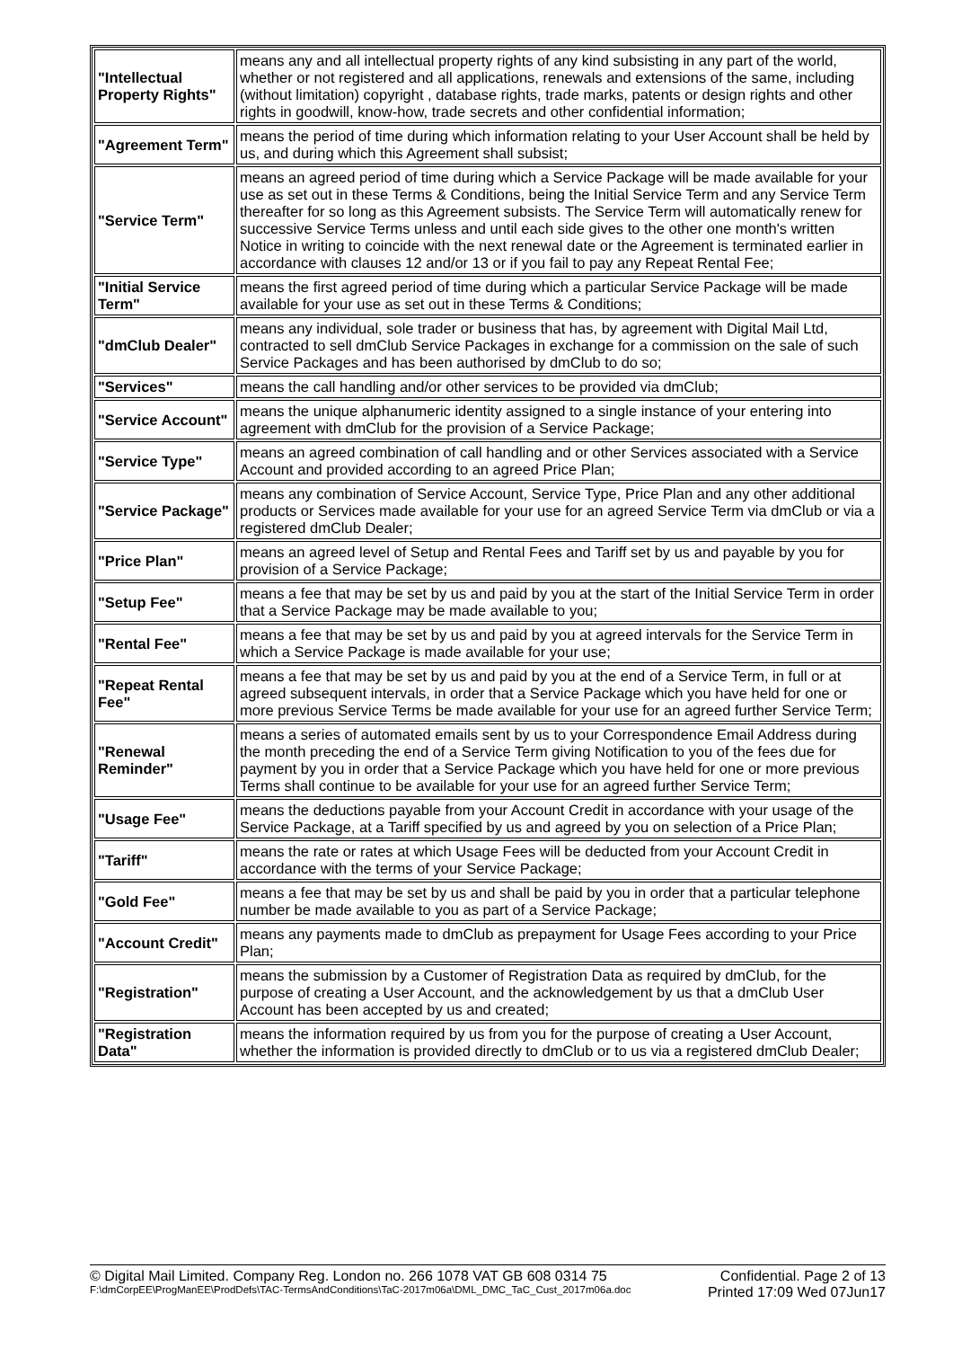| "Intellectual Property Rights" | means any and all intellectual property rights of any kind subsisting in any part of the world, whether or not registered and all applications, renewals and extensions of the same, including (without limitation) copyright , database rights, trade marks, patents or design rights and other rights in goodwill, know-how, trade secrets and other confidential information; |
| "Agreement Term" | means the period of time during which information relating to your User Account shall be held by us, and during which this Agreement shall subsist; |
| "Service Term" | means an agreed period of time during which a Service Package will be made available for your use as set out in these Terms & Conditions, being the Initial Service Term and any Service Term thereafter for so long as this Agreement subsists. The Service Term will automatically renew for successive Service Terms unless and until each side gives to the other one month's written Notice in writing to coincide with the next renewal date or the Agreement is terminated earlier in accordance with clauses 12 and/or 13 or if you fail to pay any Repeat Rental Fee; |
| "Initial Service Term" | means the first agreed period of time during which a particular Service Package will be made available for your use as set out in these Terms & Conditions; |
| "dmClub Dealer" | means any individual, sole trader or business that has, by agreement with Digital Mail Ltd, contracted to sell dmClub Service Packages in exchange for a commission on the sale of such Service Packages and has been authorised by dmClub to do so; |
| "Services" | means the call handling and/or other services to be provided via dmClub; |
| "Service Account" | means the unique alphanumeric identity assigned to a single instance of your entering into agreement with dmClub for the provision of a Service Package; |
| "Service Type" | means an agreed combination of call handling and or other Services associated with a Service Account and provided according to an agreed Price Plan; |
| "Service Package" | means any combination of Service Account, Service Type, Price Plan and any other additional products or Services made available for your use for an agreed Service Term via dmClub or via a registered dmClub Dealer; |
| "Price Plan" | means an agreed level of Setup and Rental Fees and Tariff set by us and payable by you for provision of a Service Package; |
| "Setup Fee" | means a fee that may be set by us and paid by you at the start of the Initial Service Term in order that a Service Package may be made available to you; |
| "Rental Fee" | means a fee that may be set by us and paid by you at agreed intervals for the Service Term in which a Service Package is made available for your use; |
| "Repeat Rental Fee" | means a fee that may be set by us and paid by you at the end of a Service Term, in full or at agreed subsequent intervals, in order that a Service Package which you have held for one or more previous Service Terms be made available for your use for an agreed further Service Term; |
| "Renewal Reminder" | means a series of automated emails sent by us to your Correspondence Email Address during the month preceding the end of a Service Term giving Notification to you of the fees due for payment by you in order that a Service Package which you have held for one or more previous Terms shall continue to be available for your use for an agreed further Service Term; |
| "Usage Fee" | means the deductions payable from your Account Credit in accordance with your usage of the Service Package, at a Tariff specified by us and agreed by you on selection of a Price Plan; |
| "Tariff" | means the rate or rates at which Usage Fees will be deducted from your Account Credit in accordance with the terms of your Service Package; |
| "Gold Fee" | means a fee that may be set by us and shall be paid by you in order that a particular telephone number be made available to you as part of a Service Package; |
| "Account Credit" | means any payments made to dmClub as prepayment for Usage Fees according to your Price Plan; |
| "Registration" | means the submission by a Customer of Registration Data as required by dmClub, for the purpose of creating a User Account, and the acknowledgement by us that a dmClub User Account has been accepted by us and created; |
| "Registration Data" | means the information required by us from you for the purpose of creating a User Account, whether the information is provided directly to dmClub or to us via a registered dmClub Dealer; |
© Digital Mail Limited. Company Reg. London no. 266 1078 VAT GB 608 0314 75 Confidential. Page 2 of 13
F:\dmCorpEE\ProgManEE\ProdDefs\TAC-TermsAndConditions\TaC-2017m06a\DML_DMC_TaC_Cust_2017m06a.doc Printed 17:09 Wed 07Jun17